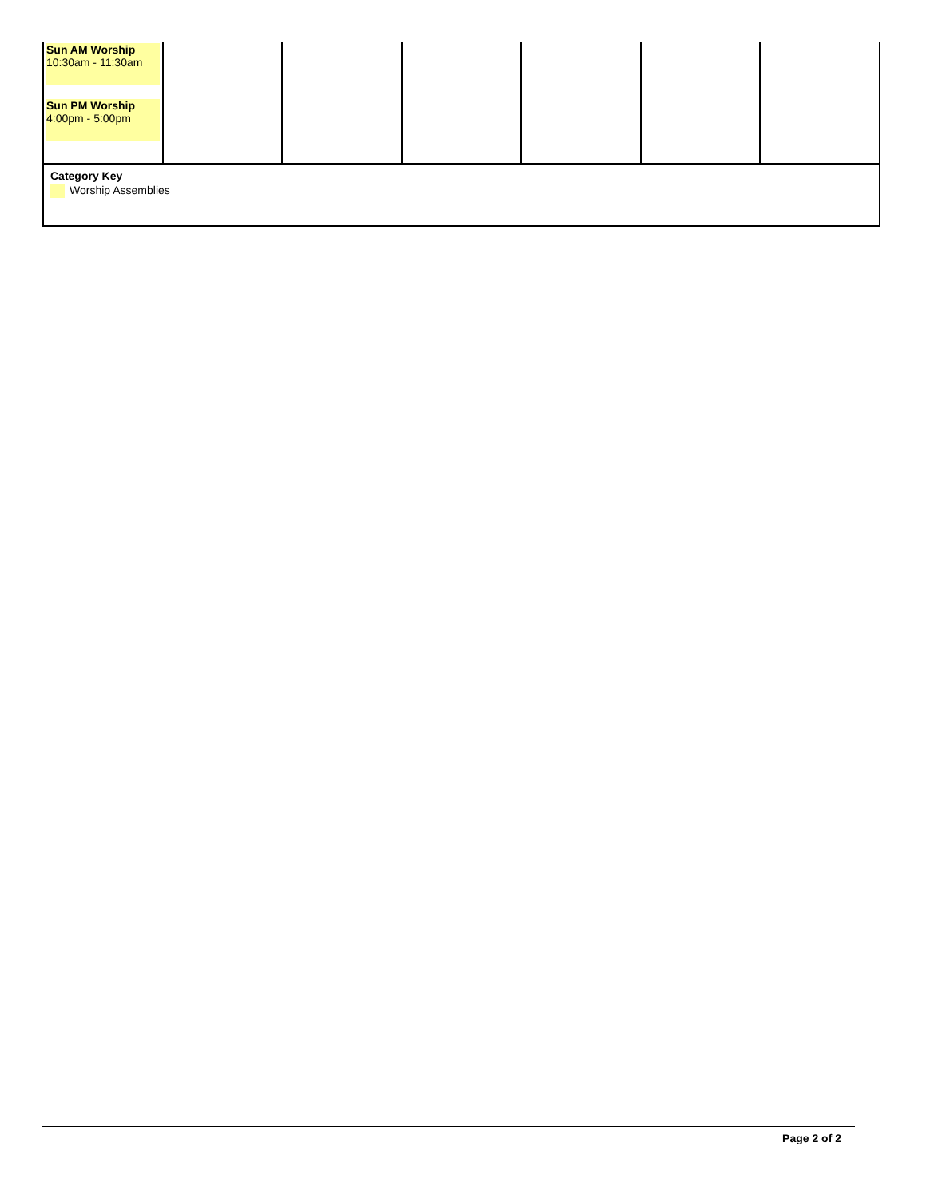| Sun AM Worship 10:30am - 11:30am Sun PM Worship 4:00pm - 5:00pm | | | | | | |
| Category Key Worship Assemblies | | | | | | |
Page 2 of 2